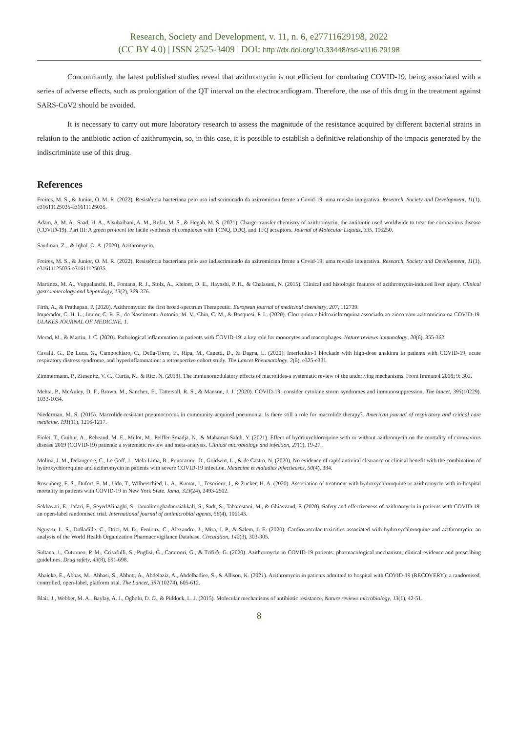Research, Society and Development, v. 11, n. 6, e27711629198, 2022
(CC BY 4.0) | ISSN 2525-3409 | DOI: http://dx.doi.org/10.33448/rsd-v11i6.29198
Concomitantly, the latest published studies reveal that azithromycin is not efficient for combating COVID-19, being associated with a series of adverse effects, such as prolongation of the QT interval on the electrocardiogram. Therefore, the use of this drug in the treatment against SARS-CoV2 should be avoided.
It is necessary to carry out more laboratory research to assess the magnitude of the resistance acquired by different bacterial strains in relation to the antibiotic action of azithromycin, so, in this case, it is possible to establish a definitive relationship of the impacts generated by the indiscriminate use of this drug.
References
Freires, M. S., & Junior, O. M. R. (2022). Resistência bacteriana pelo uso indiscriminado da azitromicina frente a Covid-19: uma revisão integrativa. Research, Society and Development, 11(1), e31611125035-e31611125035.
Adam, A. M. A., Saad, H. A., Alsuhaibani, A. M., Refat, M. S., & Hegab, M. S. (2021). Charge-transfer chemistry of azithromycin, the antibiotic used worldwide to treat the coronavirus disease (COVID-19). Part III: A green protocol for facile synthesis of complexes with TCNQ, DDQ, and TFQ acceptors. Journal of Molecular Liquids, 335, 116250.
Sandman, Z ., & Iqbal, O. A. (2020). Azithromycin.
Freires, M. S., & Junior, O. M. R. (2022). Resistência bacteriana pelo uso indiscriminado da azitromicina frente a Covid-19: uma revisão integrativa. Research, Society and Development, 11(1), e31611125035-e31611125035.
Martinez, M. A., Vuppalanchi, R., Fontana, R. J., Stolz, A., Kleiner, D. E., Hayashi, P. H., & Chalasani, N. (2015). Clinical and histologic features of azithromycin-induced liver injury. Clinical gastroenterology and hepatology, 13(2), 369-376.
Firth, A., & Prathapan, P. (2020). Azithromycin: the first broad-spectrum Therapeutic. European journal of medicinal chemistry, 207, 112739.
Imperador, C. H. L., Junior, C. R. E., do Nascimento Antonio, M. V., Chin, C. M., & Bosquesi, P. L. (2020). Cloroquina e hidroxicloroquina associado ao zinco e/ou azitromicina na COVID-19. ULAKES JOURNAL OF MEDICINE, 1.
Merad, M., & Martin, J. C. (2020). Pathological inflammation in patients with COVID-19: a key role for monocytes and macrophages. Nature reviews immunology, 20(6), 355-362.
Cavalli, G., De Luca, G., Campochiaro, C., Della-Torre, E., Ripa, M., Canetti, D., & Dagna, L. (2020). Interleukin-1 blockade with high-dose anakinra in patients with COVID-19, acute respiratory distress syndrome, and hyperinflammation: a retrospective cohort study. The Lancet Rheumatology, 2(6), e325-e331.
Zimmermann, P., Ziesenitz, V. C., Curtis, N., & Ritz, N. (2018). The immunomodulatory effects of macrolides-a systematic review of the underlying mechanisms. Front Immunol 2018; 9: 302.
Mehta, P., McAuley, D. F., Brown, M., Sanchez, E., Tattersall, R. S., & Manson, J. J. (2020). COVID-19: consider cytokine storm syndromes and immunosuppression. The lancet, 395(10229), 1033-1034.
Niederman, M. S. (2015). Macrolide-resistant pneumococcus in community-acquired pneumonia. Is there still a role for macrolide therapy?. American journal of respiratory and critical care medicine, 191(11), 1216-1217.
Fiolet, T., Guihur, A., Rebeaud, M. E., Mulot, M., Peiffer-Smadja, N., & Mahamat-Saleh, Y. (2021). Effect of hydroxychloroquine with or without azithromycin on the mortality of coronavirus disease 2019 (COVID-19) patients: a systematic review and meta-analysis. Clinical microbiology and infection, 27(1), 19-27.
Molina, J. M., Delaugerre, C., Le Goff, J., Mela-Lima, B., Ponscarme, D., Goldwirt, L., & de Castro, N. (2020). No evidence of rapid antiviral clearance or clinical benefit with the combination of hydroxychloroquine and azithromycin in patients with severe COVID-19 infection. Medecine et maladies infectieuses, 50(4), 384.
Rosenberg, E. S., Dufort, E. M., Udo, T., Wilberschied, L. A., Kumar, J., Tesoriero, J., & Zucker, H. A. (2020). Association of treatment with hydroxychloroquine or azithromycin with in-hospital mortality in patients with COVID-19 in New York State. Jama, 323(24), 2493-2502.
Sekhavati, E., Jafari, F., SeyedAlinaghi, S., Jamalimoghadamsiahkali, S., Sadr, S., Tabarestani, M., & Ghiasvand, F. (2020). Safety and effectiveness of azithromycin in patients with COVID-19: an open-label randomised trial. International journal of antimicrobial agents, 56(4), 106143.
Nguyen, L. S., Dolladille, C., Drici, M. D., Fenioux, C., Alexandre, J., Mira, J. P., & Salem, J. E. (2020). Cardiovascular toxicities associated with hydroxychloroquine and azithromycin: an analysis of the World Health Organization Pharmacovigilance Database. Circulation, 142(3), 303-305.
Sultana, J., Cutroneo, P. M., Crisafulli, S., Puglisi, G., Caramori, G., & Trifirò, G. (2020). Azithromycin in COVID-19 patients: pharmacological mechanism, clinical evidence and prescribing guidelines. Drug safety, 43(8), 691-698.
Abaleke, E., Abbas, M., Abbasi, S., Abbott, A., Abdelaziz, A., Abdelbadiee, S., & Allison, K. (2021). Azithromycin in patients admitted to hospital with COVID-19 (RECOVERY): a randomised, controlled, open-label, platform trial. The Lancet, 397(10274), 605-612.
Blair, J., Webber, M. A., Baylay, A. J., Ogbolu, D. O., & Piddock, L. J. (2015). Molecular mechanisms of antibiotic resistance. Nature reviews microbiology, 13(1), 42-51.
8